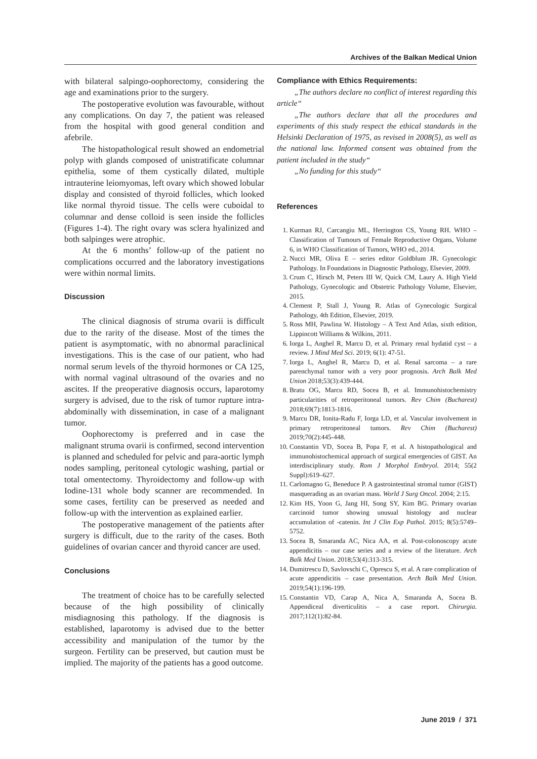Archives of the Balkan Medical Union
with bilateral salpingo-oophorectomy, considering the age and examinations prior to the surgery.
The postoperative evolution was favourable, without any complications. On day 7, the patient was released from the hospital with good general condition and afebrile.
The histopathological result showed an endometrial polyp with glands composed of unistratificate columnar epithelia, some of them cystically dilated, multiple intrauterine leiomyomas, left ovary which showed lobular display and consisted of thyroid follicles, which looked like normal thyroid tissue. The cells were cuboidal to columnar and dense colloid is seen inside the follicles (Figures 1-4). The right ovary was sclera hyalinized and both salpinges were atrophic.
At the 6 months’ follow-up of the patient no complications occurred and the laboratory investigations were within normal limits.
Discussion
The clinical diagnosis of struma ovarii is difficult due to the rarity of the disease. Most of the times the patient is asymptomatic, with no abnormal paraclinical investigations. This is the case of our patient, who had normal serum levels of the thyroid hormones or CA 125, with normal vaginal ultrasound of the ovaries and no ascites. If the preoperative diagnosis occurs, laparotomy surgery is advised, due to the risk of tumor rupture intra-abdominally with dissemination, in case of a malignant tumor.
Oophorectomy is preferred and in case the malignant struma ovarii is confirmed, second intervention is planned and scheduled for pelvic and para-aortic lymph nodes sampling, peritoneal cytologic washing, partial or total omentectomy. Thyroidectomy and follow-up with Iodine-131 whole body scanner are recommended. In some cases, fertility can be preserved as needed and follow-up with the intervention as explained earlier.
The postoperative management of the patients after surgery is difficult, due to the rarity of the cases. Both guidelines of ovarian cancer and thyroid cancer are used.
Conclusions
The treatment of choice has to be carefully selected because of the high possibility of clinically misdiagnosing this pathology. If the diagnosis is established, laparotomy is advised due to the better accessibility and manipulation of the tumor by the surgeon. Fertility can be preserved, but caution must be implied. The majority of the patients has a good outcome.
Compliance with Ethics Requirements:
„The authors declare no conflict of interest regarding this article“
„The authors declare that all the procedures and experiments of this study respect the ethical standards in the Helsinki Declaration of 1975, as revised in 2008(5), as well as the national law. Informed consent was obtained from the patient included in the study“
„No funding for this study“
References
1. Kurman RJ, Carcangiu ML, Herrington CS, Young RH. WHO – Classification of Tumours of Female Reproductive Organs, Volume 6, in WHO Classification of Tumors, WHO ed., 2014.
2. Nucci MR, Oliva E – series editor Goldblum JR. Gynecologic Pathology. In Foundations in Diagnostic Pathology, Elsevier, 2009.
3. Crum C, Hirsch M, Peters III W, Quick CM, Laury A. High Yield Pathology, Gynecologic and Obstetric Pathology Volume, Elsevier, 2015.
4. Clement P, Stall J, Young R. Atlas of Gynecologic Surgical Pathology, 4th Edition, Elsevier, 2019.
5. Ross MH, Pawlina W. Histology – A Text And Atlas, sixth edition, Lippincott Williams & Wilkins, 2011.
6. Iorga L, Anghel R, Marcu D, et al. Primary renal hydatid cyst – a review. J Mind Med Sci. 2019; 6(1): 47-51.
7. Iorga L, Anghel R, Marcu D, et al. Renal sarcoma – a rare parenchymal tumor with a very poor prognosis. Arch Balk Med Union 2018;53(3):439-444.
8. Bratu OG, Marcu RD, Socea B, et al. Immunohistochemistry particularities of retroperitoneal tumors. Rev Chim (Bucharest) 2018;69(7):1813-1816.
9. Marcu DR, Ionita-Radu F, Iorga LD, et al. Vascular involvement in primary retroperitoneal tumors. Rev Chim (Bucharest) 2019;70(2):445-448.
10. Constantin VD, Socea B, Popa F, et al. A histopathological and immunohistochemical approach of surgical emergencies of GIST. An interdisciplinary study. Rom J Morphol Embryol. 2014; 55(2 Suppl):619–627.
11. Carlomagno G, Beneduce P. A gastrointestinal stromal tumor (GIST) masquerading as an ovarian mass. World J Surg Oncol. 2004; 2:15.
12. Kim HS, Yoon G, Jang HI, Song SY, Kim BG. Primary ovarian carcinoid tumor showing unusual histology and nuclear accumulation of -catenin. Int J Clin Exp Pathol. 2015; 8(5):5749–5752.
13. Socea B, Smaranda AC, Nica AA, et al. Post-colonoscopy acute appendicitis – our case series and a review of the literature. Arch Balk Med Union. 2018;53(4):313-315.
14. Dumitrescu D, Savlovschi C, Oprescu S, et al. A rare complication of acute appendicitis – case presentation. Arch Balk Med Union. 2019;54(1):196-199.
15. Constantin VD, Carap A, Nica A, Smaranda A, Socea B. Appendiceal diverticulitis – a case report. Chirurgia. 2017;112(1):82-84.
June 2019 / 371